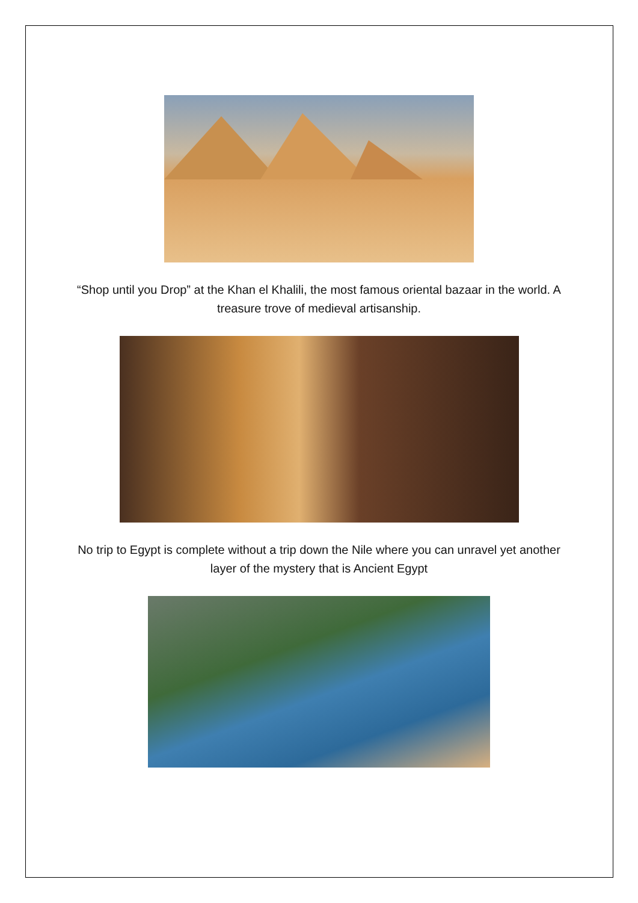“Shop until you Drop” at the Khan el Khalili, the most famous oriental bazaar in the world. A treasure trove of medieval artisanship.
No trip to Egypt is complete without a trip down the Nile where you can unravel yet another layer of the mystery that is Ancient Egypt